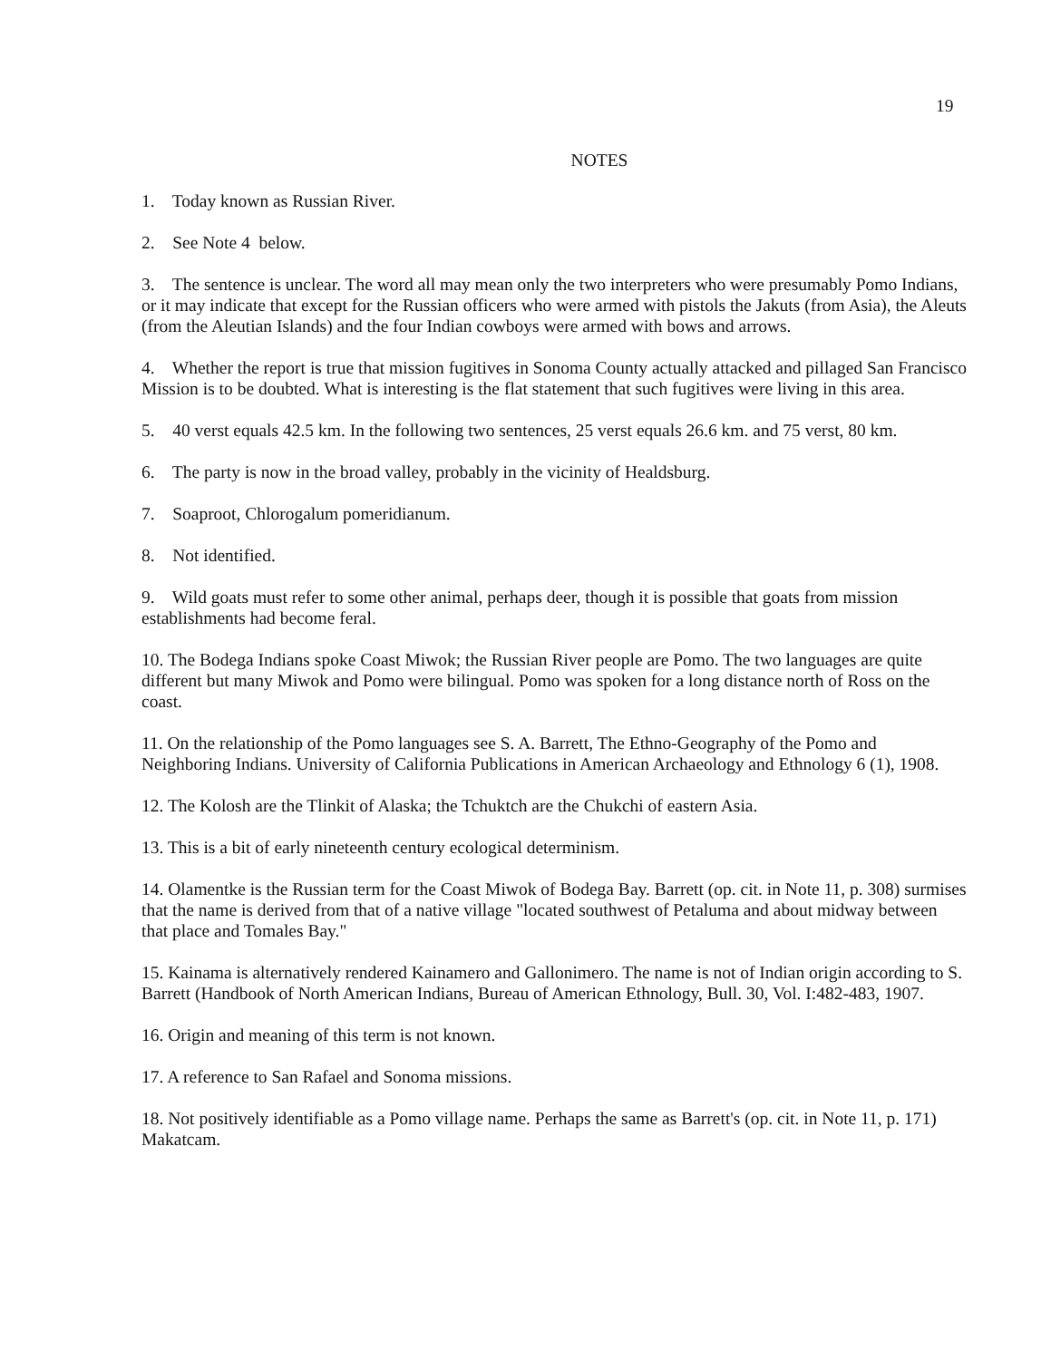19
NOTES
1. Today known as Russian River.
2. See Note 4 below.
3. The sentence is unclear. The word all may mean only the two interpreters who were presumably Pomo Indians, or it may indicate that except for the Russian officers who were armed with pistols the Jakuts (from Asia), the Aleuts (from the Aleutian Islands) and the four Indian cowboys were armed with bows and arrows.
4. Whether the report is true that mission fugitives in Sonoma County actually attacked and pillaged San Francisco Mission is to be doubted. What is interesting is the flat statement that such fugitives were living in this area.
5. 40 verst equals 42.5 km. In the following two sentences, 25 verst equals 26.6 km. and 75 verst, 80 km.
6. The party is now in the broad valley, probably in the vicinity of Healdsburg.
7. Soaproot, Chlorogalum pomeridianum.
8. Not identified.
9. Wild goats must refer to some other animal, perhaps deer, though it is possible that goats from mission establishments had become feral.
10. The Bodega Indians spoke Coast Miwok; the Russian River people are Pomo. The two languages are quite different but many Miwok and Pomo were bilingual. Pomo was spoken for a long distance north of Ross on the coast.
11. On the relationship of the Pomo languages see S. A. Barrett, The Ethno-Geography of the Pomo and Neighboring Indians. University of California Publications in American Archaeology and Ethnology 6 (1), 1908.
12. The Kolosh are the Tlinkit of Alaska; the Tchuktch are the Chukchi of eastern Asia.
13. This is a bit of early nineteenth century ecological determinism.
14. Olamentke is the Russian term for the Coast Miwok of Bodega Bay. Barrett (op. cit. in Note 11, p. 308) surmises that the name is derived from that of a native village "located southwest of Petaluma and about midway between that place and Tomales Bay."
15. Kainama is alternatively rendered Kainamero and Gallonimero. The name is not of Indian origin according to S. Barrett (Handbook of North American Indians, Bureau of American Ethnology, Bull. 30, Vol. I:482-483, 1907.
16. Origin and meaning of this term is not known.
17. A reference to San Rafael and Sonoma missions.
18. Not positively identifiable as a Pomo village name. Perhaps the same as Barrett's (op. cit. in Note 11, p. 171) Makatcam.